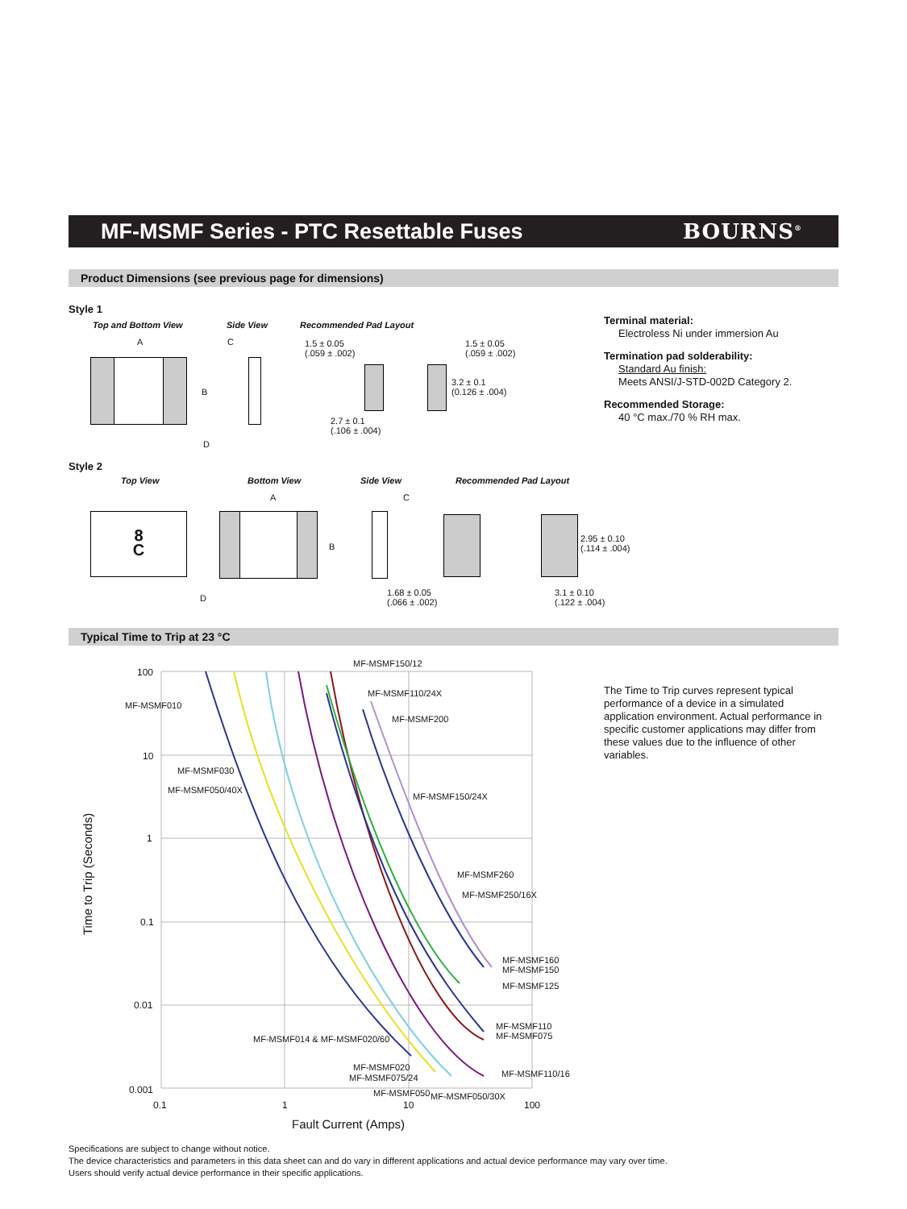MF-MSMF Series - PTC Resettable Fuses
BOURNS<sup>®</sup>
Product Dimensions (see previous page for dimensions)
Style 1
Top and Bottom View Side View Recommended Pad Layout
A C
1.5 ± 0.05
(.059 ± .002)
1.5 ± 0.05
(.059 ± .002)
3.2 ± 0.1
(0.126 ± .004)
2.7 ± 0.1
(.106 ± .004)
B
D
Style 2
Top View Bottom View Side View Recommended Pad Layout
A C
8
C
B
D
2.95 ± 0.10
(.114 ± .004)
1.68 ± 0.05
(.066 ± .002)
3.1 ± 0.10
(.122 ± .004)
Terminal material:
Electroless Ni under immersion Au
Termination pad solderability:
Standard Au finish:
Meets ANSI/J-STD-002D Category 2.
Recommended Storage:
40 °C max./70 % RH max.
Typical Time to Trip at 23 °C
MF-MSMF150/12
100
MF-MSMF110/24X
MF-MSMF010
MF-MSMF200
10
MF-MSMF030
MF-MSMF050/40X
MF-MSMF150/24X
Time to Trip (Seconds)
1
MF-MSMF260
MF-MSMF250/16X
0.1
MF-MSMF160
MF-MSMF150
MF-MSMF125
0.01
MF-MSMF110
MF-MSMF075
MF-MSMF014 & MF-MSMF020/60
MF-MSMF020
MF-MSMF075/24 MF-MSMF110/16
0.001 MF-MSMF050 MF-MSMF050/30X
0.1 1 10 100
Fault Current (Amps)
The Time to Trip curves represent typical performance of a device in a simulated application environment. Actual performance in specific customer applications may differ from these values due to the influence of other variables.
Specifications are subject to change without notice.
The device characteristics and parameters in this data sheet can and do vary in different applications and actual device performance may vary over time.
Users should verify actual device performance in their specific applications.